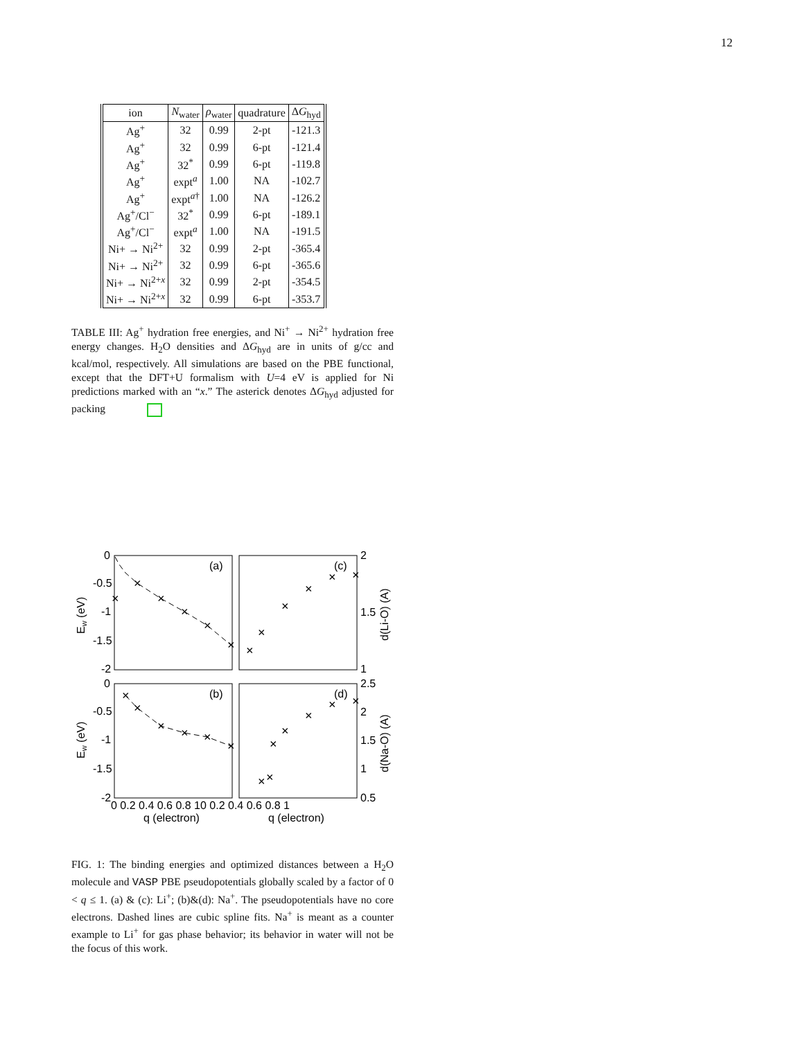12
| ion | N<sub>water</sub> | ρ<sub>water</sub> | quadrature | Δ G<sub>hyd</sub> |
| --- | --- | --- | --- | --- |
| Ag<sup>+</sup> | 32 | 0.99 | 2-pt | -121.3 |
| Ag<sup>+</sup> | 32 | 0.99 | 6-pt | -121.4 |
| Ag<sup>+</sup> | 32<sup>*</sup> | 0.99 | 6-pt | -119.8 |
| Ag<sup>+</sup> | expt<sup>a</sup> | 1.00 | NA | -102.7 |
| Ag<sup>+</sup> | expt<sup>a†</sup> | 1.00 | NA | -126.2 |
| Ag<sup>+</sup>/Cl<sup>−</sup> | 32<sup>*</sup> | 0.99 | 6-pt | -189.1 |
| Ag<sup>+</sup>/Cl<sup>−</sup> | expt<sup>a</sup> | 1.00 | NA | -191.5 |
| Ni+ → Ni<sup>2+</sup> | 32 | 0.99 | 2-pt | -365.4 |
| Ni+ → Ni<sup>2+</sup> | 32 | 0.99 | 6-pt | -365.6 |
| Ni+ → Ni<sup>2+x</sup> | 32 | 0.99 | 2-pt | -354.5 |
| Ni+ → Ni<sup>2+x</sup> | 32 | 0.99 | 6-pt | -353.7 |
TABLE III: Ag<sup>+</sup> hydration free energies, and Ni<sup>+</sup> → Ni<sup>2+</sup> hydration free energy changes. H<sub>2</sub>O densities and ΔG<sub>hyd</sub> are in units of g/cc and kcal/mol, respectively. All simulations are based on the PBE functional, except that the DFT+U formalism with U=4 eV is applied for Ni predictions marked with an “x.” The asterick denotes ΔG<sub>hyd</sub> adjusted for packing
×
×
×
×
×
×
×
×
×
×
×
×
×
×
×
×
×
×
×
×
×
×
×
×
×
(a)
(c)
(b)
(d)
0
-0.5
-1
-1.5
-2
0
-0.5
-1
-1.5
-2
2
1.5
1
2.5
2
1.5
1
0.5
0 0.2 0.4 0.6 0.8 10 0.2 0.4 0.6 0.8 1
q (electron)
q (electron)
Ew (eV)
Ew (eV)
d(Li-O) (A)
d(Na-O) (A)
FIG. 1: The binding energies and optimized distances between a H<sub>2</sub>O molecule and VASP PBE pseudopotentials globally scaled by a factor of 0 < q ≤ 1. (a) & (c): Li<sup>+</sup>; (b)&(d): Na<sup>+</sup>. The pseudopotentials have no core electrons. Dashed lines are cubic spline fits. Na<sup>+</sup> is meant as a counter example to Li<sup>+</sup> for gas phase behavior; its behavior in water will not be the focus of this work.